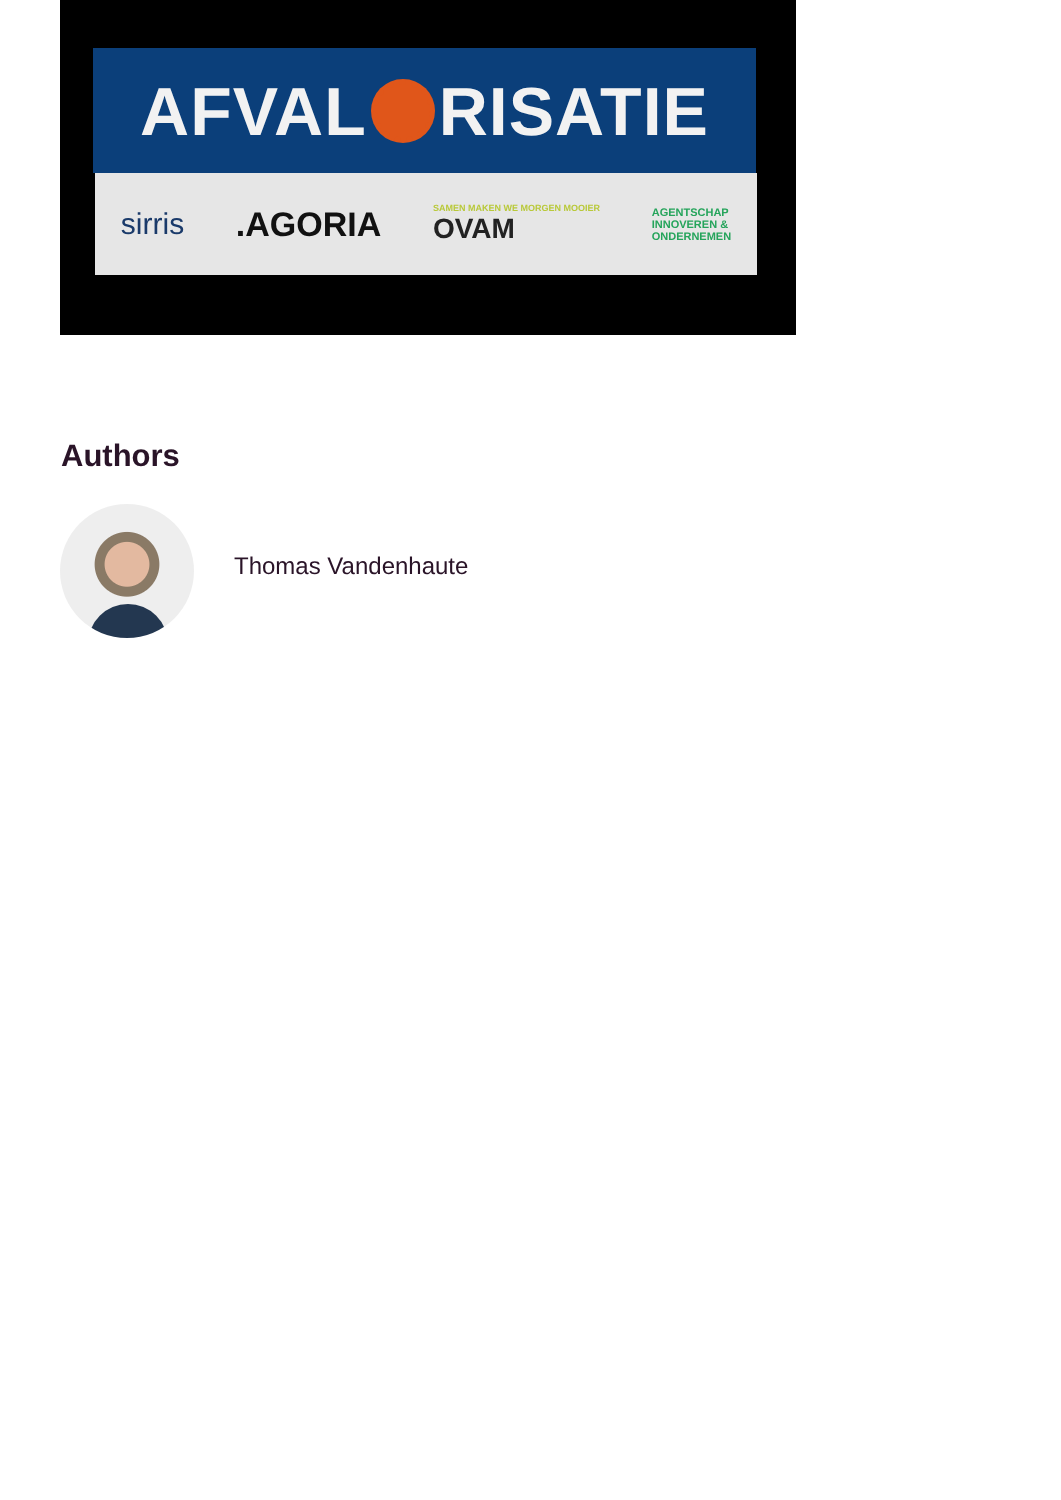AFVAL RISATIE
sirris.AGORIA SAMEN MAKEN WE MORGEN MOOIER
OVAM AGENTSCHAP
INNOVEREN &
ONDERNEMEN
Authors
Thomas Vandenhaute